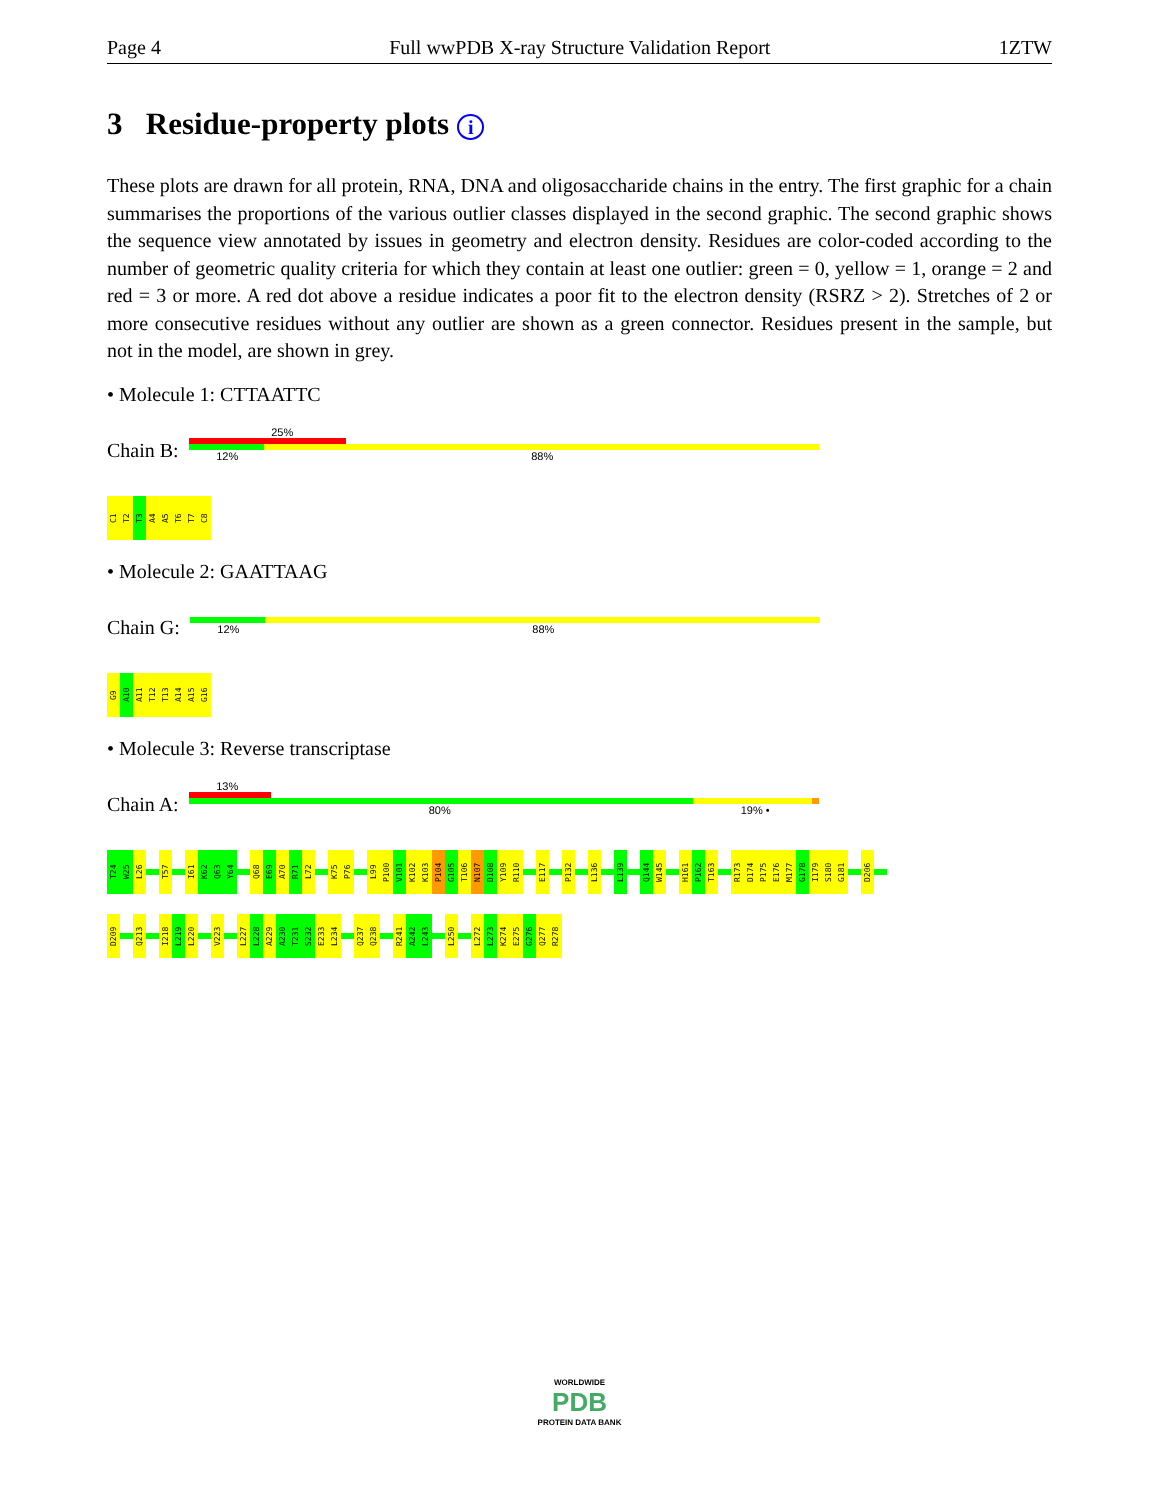Page 4 Full wwPDB X-ray Structure Validation Report 1ZTW
3 Residue-property plots i
These plots are drawn for all protein, RNA, DNA and oligosaccharide chains in the entry. The first graphic for a chain summarises the proportions of the various outlier classes displayed in the second graphic. The second graphic shows the sequence view annotated by issues in geometry and electron density. Residues are color-coded according to the number of geometric quality criteria for which they contain at least one outlier: green = 0, yellow = 1, orange = 2 and red = 3 or more. A red dot above a residue indicates a poor fit to the electron density (RSRZ > 2). Stretches of 2 or more consecutive residues without any outlier are shown as a green connector. Residues present in the sample, but not in the model, are shown in grey.
• Molecule 1: CTTAATTC
Chain B:
25%
12% 88%
C1
T2
T3
A4
A5
T6
T7
C8
• Molecule 2: GAATTAAG
Chain G:
12% 88%
G9
A10
A11
T12
T13
A14
A15
G16
• Molecule 3: Reverse transcriptase
Chain A:
13%
80% 19% •
T24
W25
L26
T57
I61
K62
Q63
Y64
Q68
E69
A70
R71
L72
K75
P76
L99
P100
V101
K102
K103
P104
G105
T106
N107
D108
Y109
R110
E117
P132
L136
L139
Q144
W145
H161
P162
T163
R173
D174
P175
E176
M177
G178
I179
S180
G181
D206
D209
Q213
I218
L219
L220
V223
L227
L228
A229
A230
T231
S232
E233
L234
Q237
Q238
R241
A242
L243
L250
L272
L273
K274
E275
G276
Q277
R278
WORLDWIDE
PDB
PROTEIN DATA BANK